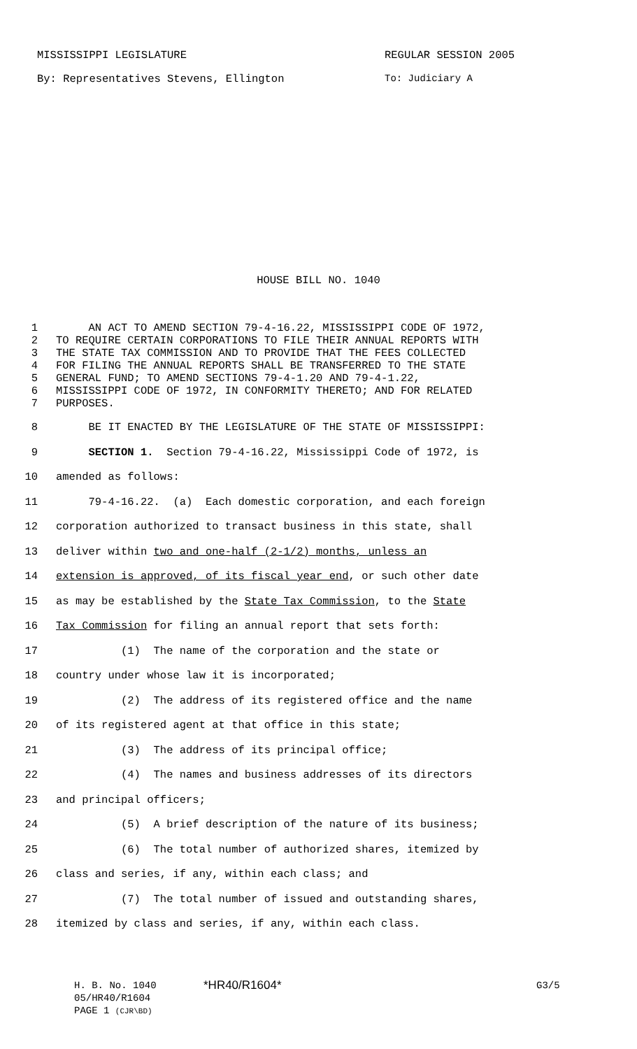MISSISSIPPI LEGISLATURE REGULAR SESSION 2005
By: Representatives Stevens, Ellington To: Judiciary A
HOUSE BILL NO. 1040
1 AN ACT TO AMEND SECTION 79-4-16.22, MISSISSIPPI CODE OF 1972,
2 TO REQUIRE CERTAIN CORPORATIONS TO FILE THEIR ANNUAL REPORTS WITH
3 THE STATE TAX COMMISSION AND TO PROVIDE THAT THE FEES COLLECTED
4 FOR FILING THE ANNUAL REPORTS SHALL BE TRANSFERRED TO THE STATE
5 GENERAL FUND; TO AMEND SECTIONS 79-4-1.20 AND 79-4-1.22,
6 MISSISSIPPI CODE OF 1972, IN CONFORMITY THERETO; AND FOR RELATED
7 PURPOSES.
8 BE IT ENACTED BY THE LEGISLATURE OF THE STATE OF MISSISSIPPI:
9 SECTION 1. Section 79-4-16.22, Mississippi Code of 1972, is
10 amended as follows:
11 79-4-16.22. (a) Each domestic corporation, and each foreign
12 corporation authorized to transact business in this state, shall
13 deliver within two and one-half (2-1/2) months, unless an
14 extension is approved, of its fiscal year end, or such other date
15 as may be established by the State Tax Commission, to the State
16 Tax Commission for filing an annual report that sets forth:
17 (1) The name of the corporation and the state or
18 country under whose law it is incorporated;
19 (2) The address of its registered office and the name
20 of its registered agent at that office in this state;
21 (3) The address of its principal office;
22 (4) The names and business addresses of its directors
23 and principal officers;
24 (5) A brief description of the nature of its business;
25 (6) The total number of authorized shares, itemized by
26 class and series, if any, within each class; and
27 (7) The total number of issued and outstanding shares,
28 itemized by class and series, if any, within each class.
H. B. No. 1040
*HR40/R1604*
G3/5
05/HR40/R1604
PAGE 1 (CJR\BD)